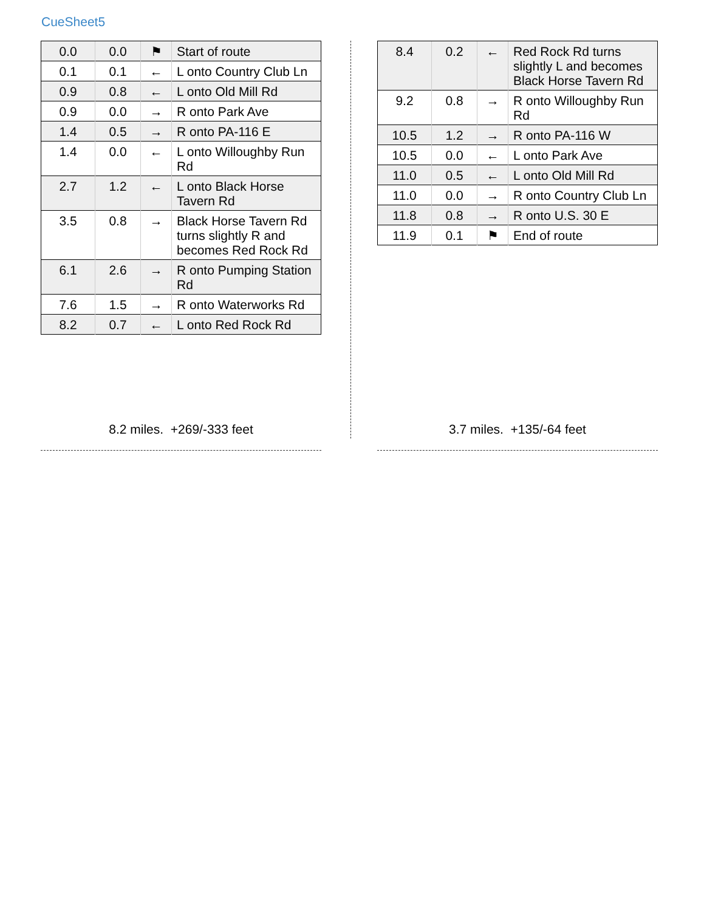CueSheet5
| 0.0 | 0.0 | ⚑ | Start of route |
| 0.1 | 0.1 | ← | L onto Country Club Ln |
| 0.9 | 0.8 | ← | L onto Old Mill Rd |
| 0.9 | 0.0 | → | R onto Park Ave |
| 1.4 | 0.5 | → | R onto PA-116 E |
| 1.4 | 0.0 | ← | L onto Willoughby Run Rd |
| 2.7 | 1.2 | ← | L onto Black Horse Tavern Rd |
| 3.5 | 0.8 | → | Black Horse Tavern Rd turns slightly R and becomes Red Rock Rd |
| 6.1 | 2.6 | → | R onto Pumping Station Rd |
| 7.6 | 1.5 | → | R onto Waterworks Rd |
| 8.2 | 0.7 | ← | L onto Red Rock Rd |
| 8.4 | 0.2 | ← | Red Rock Rd turns slightly L and becomes Black Horse Tavern Rd |
| 9.2 | 0.8 | → | R onto Willoughby Run Rd |
| 10.5 | 1.2 | → | R onto PA-116 W |
| 10.5 | 0.0 | ← | L onto Park Ave |
| 11.0 | 0.5 | ← | L onto Old Mill Rd |
| 11.0 | 0.0 | → | R onto Country Club Ln |
| 11.8 | 0.8 | → | R onto U.S. 30 E |
| 11.9 | 0.1 | ⚑ | End of route |
8.2 miles. +269/-333 feet 3.7 miles. +135/-64 feet